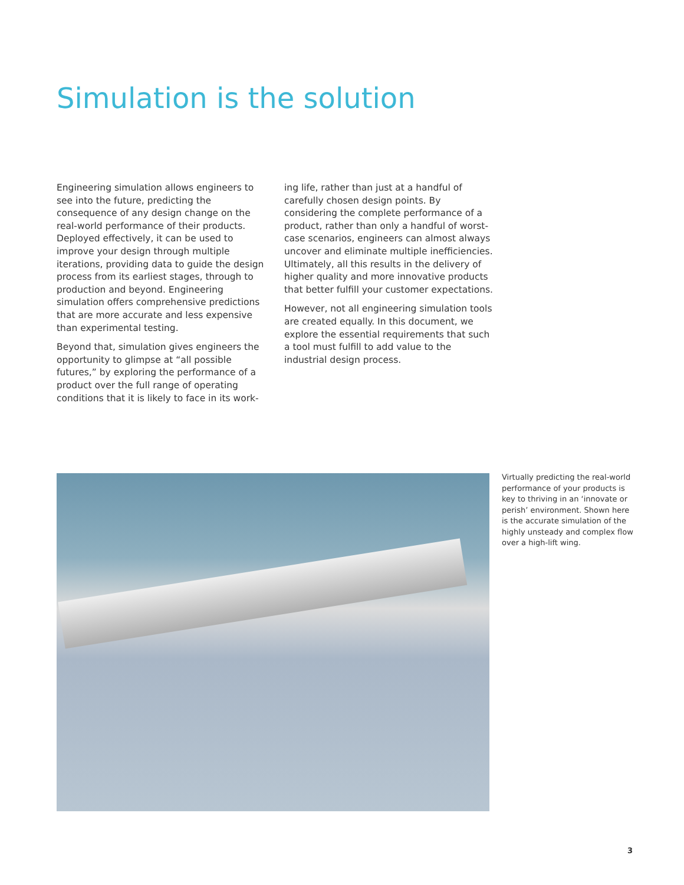Simulation is the solution
Engineering simulation allows engineers to see into the future, predicting the consequence of any design change on the real-world performance of their products. Deployed effectively, it can be used to improve your design through multiple iterations, providing data to guide the design process from its earliest stages, through to production and beyond. Engineering simulation offers comprehensive predictions that are more accurate and less expensive than experimental testing.
Beyond that, simulation gives engineers the opportunity to glimpse at “all possible futures,” by exploring the performance of a product over the full range of operating conditions that it is likely to face in its work-
ing life, rather than just at a handful of carefully chosen design points. By considering the complete performance of a product, rather than only a handful of worst-case scenarios, engineers can almost always uncover and eliminate multiple inefficiencies. Ultimately, all this results in the delivery of higher quality and more innovative products that better fulfill your customer expectations.
However, not all engineering simulation tools are created equally. In this document, we explore the essential requirements that such a tool must fulfill to add value to the industrial design process.
Virtually predicting the real-world performance of your products is key to thriving in an ‘innovate or perish’ environment. Shown here is the accurate simulation of the highly unsteady and complex flow over a high-lift wing.
3